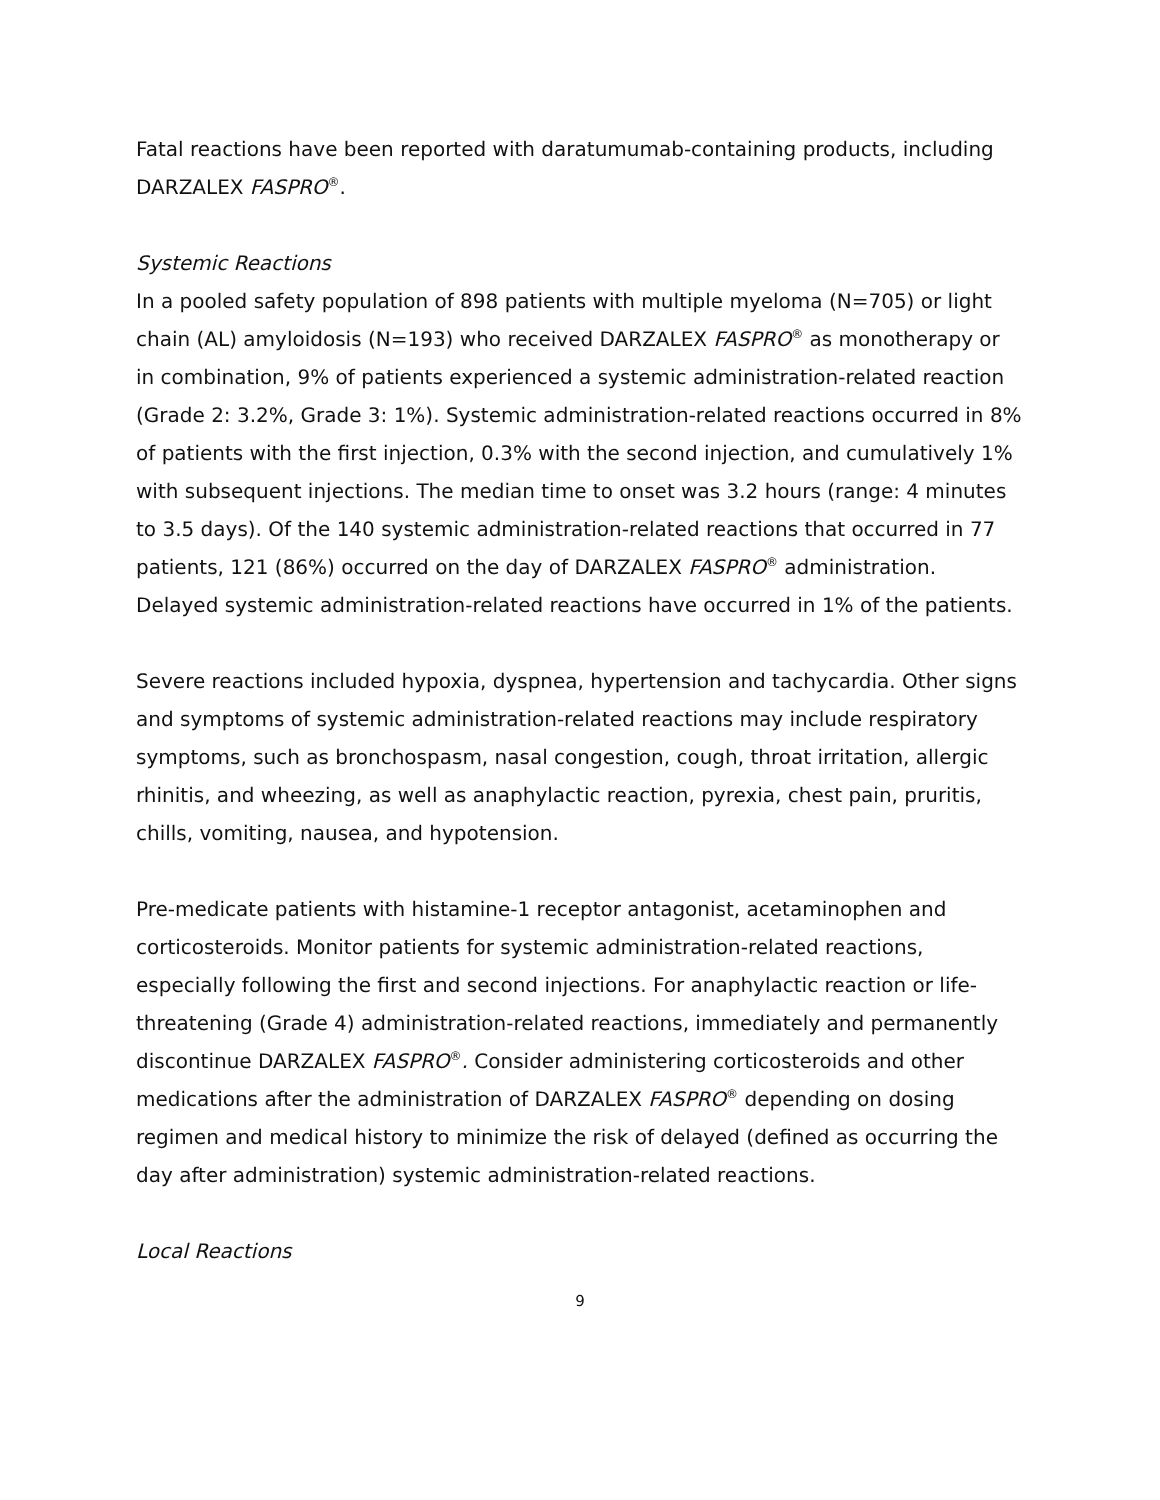Fatal reactions have been reported with daratumumab-containing products, including DARZALEX FASPRO<sup>®</sup>.
Systemic Reactions
In a pooled safety population of 898 patients with multiple myeloma (N=705) or light chain (AL) amyloidosis (N=193) who received DARZALEX FASPRO<sup>®</sup> as monotherapy or in combination, 9% of patients experienced a systemic administration-related reaction (Grade 2: 3.2%, Grade 3: 1%). Systemic administration-related reactions occurred in 8% of patients with the first injection, 0.3% with the second injection, and cumulatively 1% with subsequent injections. The median time to onset was 3.2 hours (range: 4 minutes to 3.5 days). Of the 140 systemic administration-related reactions that occurred in 77 patients, 121 (86%) occurred on the day of DARZALEX FASPRO<sup>®</sup> administration. Delayed systemic administration-related reactions have occurred in 1% of the patients.
Severe reactions included hypoxia, dyspnea, hypertension and tachycardia. Other signs and symptoms of systemic administration-related reactions may include respiratory symptoms, such as bronchospasm, nasal congestion, cough, throat irritation, allergic rhinitis, and wheezing, as well as anaphylactic reaction, pyrexia, chest pain, pruritis, chills, vomiting, nausea, and hypotension.
Pre-medicate patients with histamine-1 receptor antagonist, acetaminophen and corticosteroids. Monitor patients for systemic administration-related reactions, especially following the first and second injections. For anaphylactic reaction or life-threatening (Grade 4) administration-related reactions, immediately and permanently discontinue DARZALEX FASPRO<sup>®</sup>. Consider administering corticosteroids and other medications after the administration of DARZALEX FASPRO<sup>®</sup> depending on dosing regimen and medical history to minimize the risk of delayed (defined as occurring the day after administration) systemic administration-related reactions.
Local Reactions
9